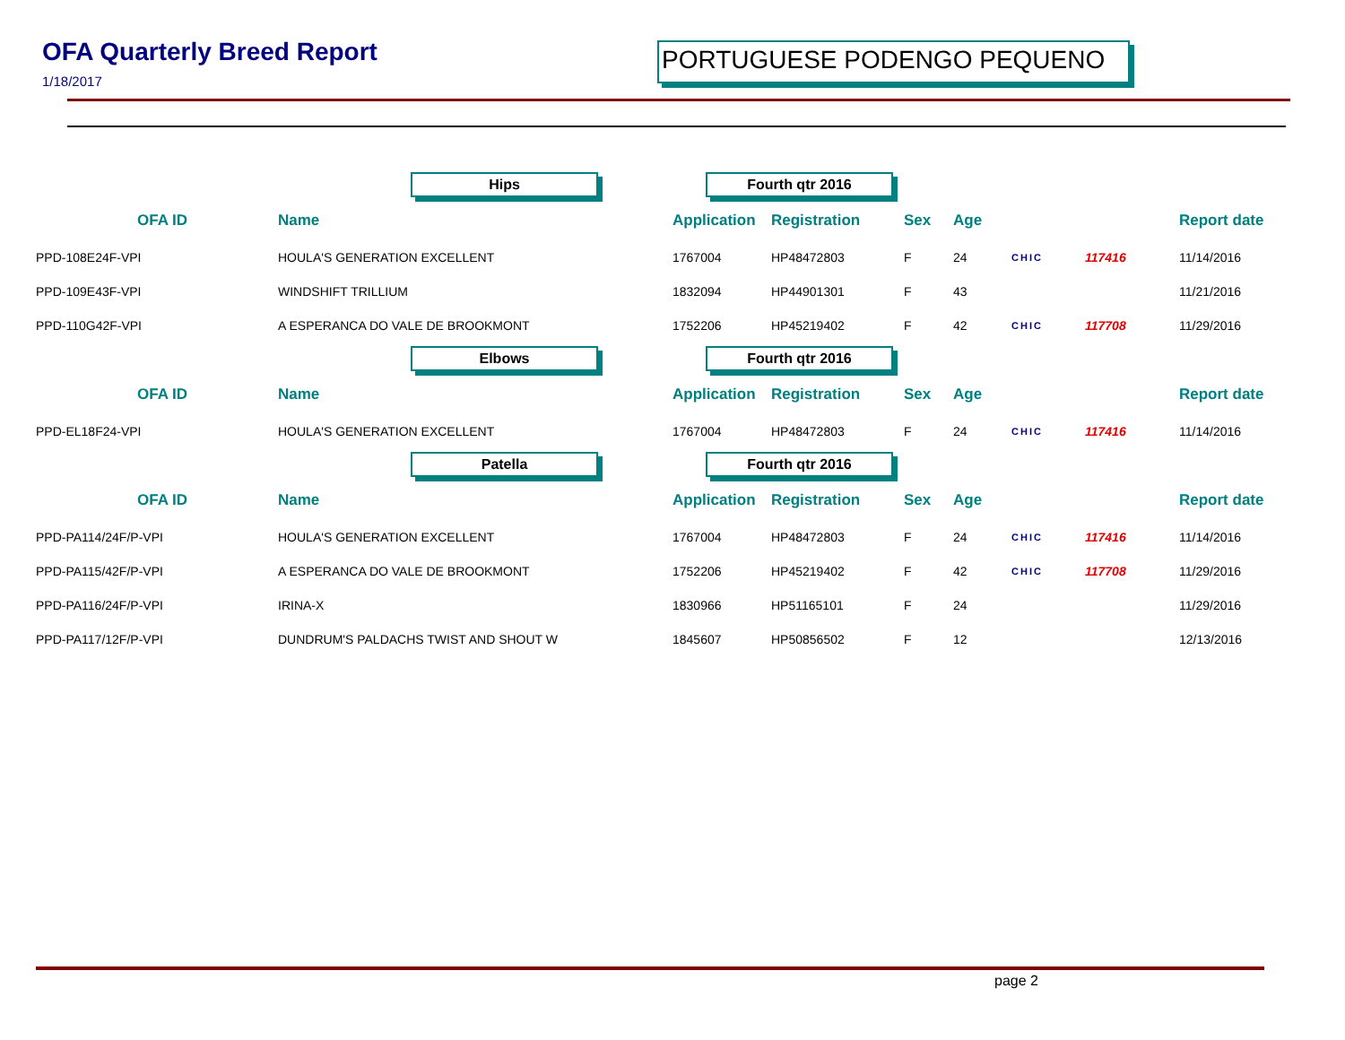OFA Quarterly Breed Report
1/18/2017
PORTUGUESE PODENGO PEQUENO
| | Hips | Fourth qtr 2016 | | | | | | |
| OFA ID | Name | Application | Registration | Sex | Age | | | Report date |
| PPD-108E24F-VPI | HOULA'S GENERATION EXCELLENT | 1767004 | HP48472803 | F | 24 | CHIC | 117416 | 11/14/2016 |
| PPD-109E43F-VPI | WINDSHIFT TRILLIUM | 1832094 | HP44901301 | F | 43 | | | 11/21/2016 |
| PPD-110G42F-VPI | A ESPERANCA DO VALE DE BROOKMONT | 1752206 | HP45219402 | F | 42 | CHIC | 117708 | 11/29/2016 |
| | Elbows | Fourth qtr 2016 | | | | | | |
| OFA ID | Name | Application | Registration | Sex | Age | | | Report date |
| PPD-EL18F24-VPI | HOULA'S GENERATION EXCELLENT | 1767004 | HP48472803 | F | 24 | CHIC | 117416 | 11/14/2016 |
| | Patella | Fourth qtr 2016 | | | | | | |
| OFA ID | Name | Application | Registration | Sex | Age | | | Report date |
| PPD-PA114/24F/P-VPI | HOULA'S GENERATION EXCELLENT | 1767004 | HP48472803 | F | 24 | CHIC | 117416 | 11/14/2016 |
| PPD-PA115/42F/P-VPI | A ESPERANCA DO VALE DE BROOKMONT | 1752206 | HP45219402 | F | 42 | CHIC | 117708 | 11/29/2016 |
| PPD-PA116/24F/P-VPI | IRINA-X | 1830966 | HP51165101 | F | 24 | | | 11/29/2016 |
| PPD-PA117/12F/P-VPI | DUNDRUM'S PALDACHS TWIST AND SHOUT W | 1845607 | HP50856502 | F | 12 | | | 12/13/2016 |
page 2